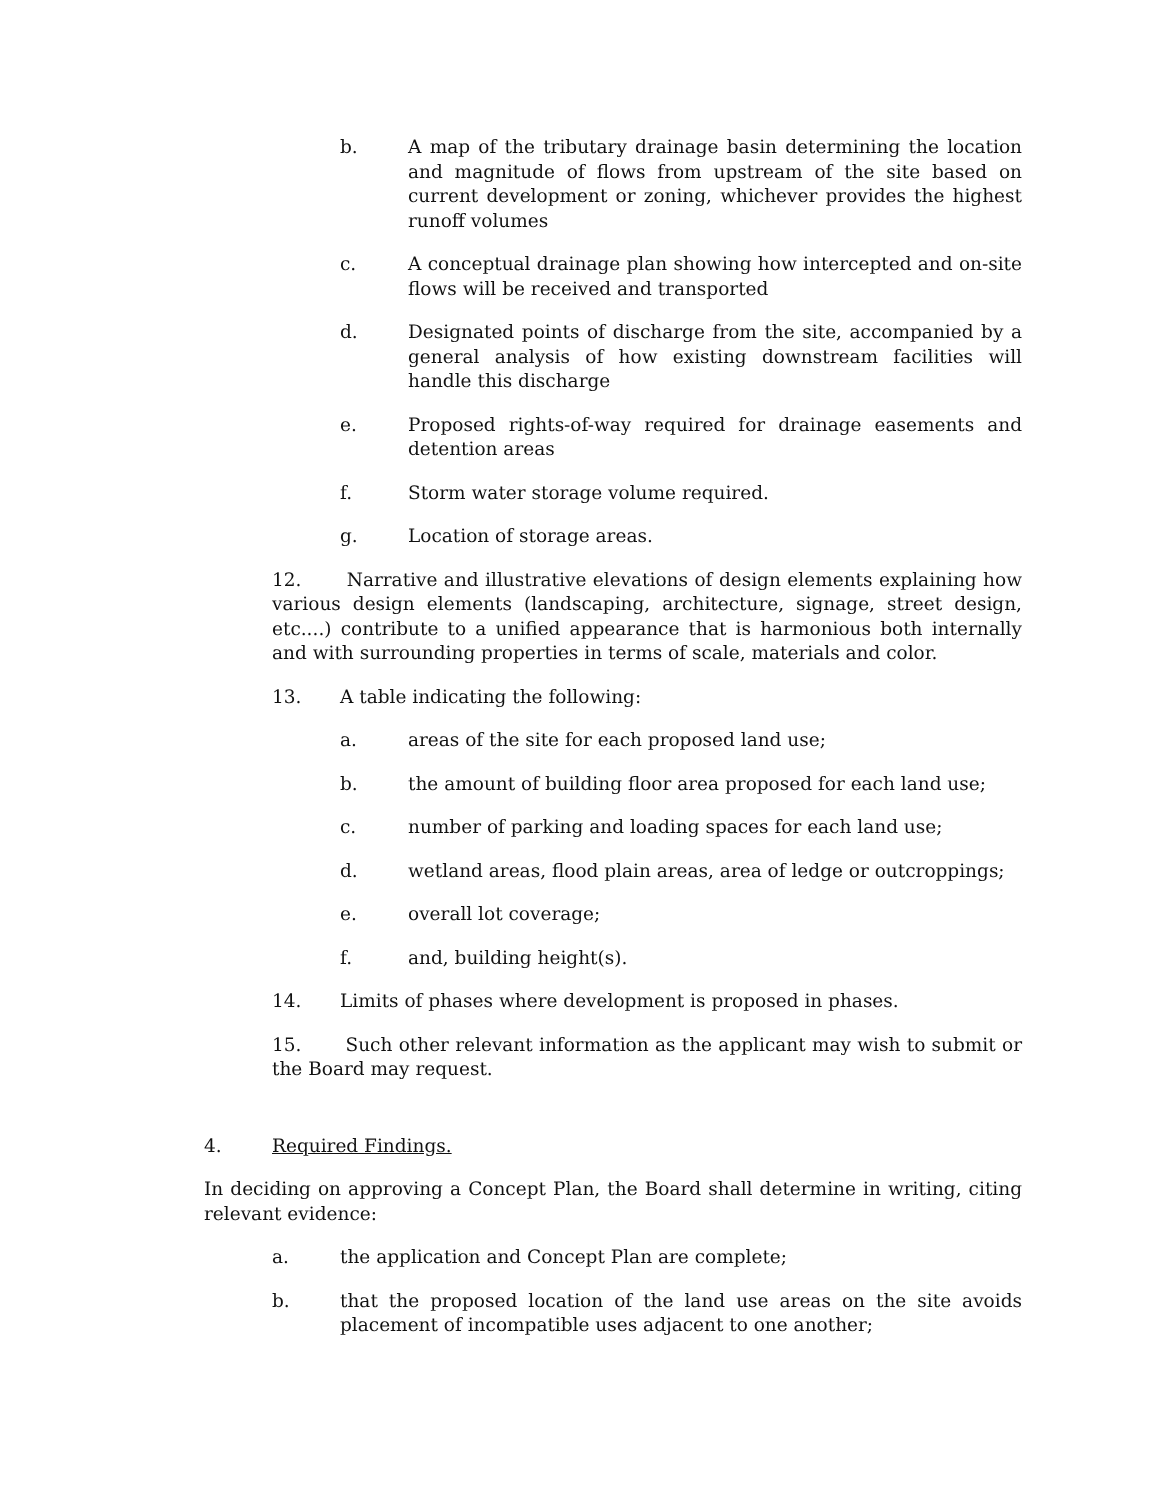b. A map of the tributary drainage basin determining the location and magnitude of flows from upstream of the site based on current development or zoning, whichever provides the highest runoff volumes
c. A conceptual drainage plan showing how intercepted and on-site flows will be received and transported
d. Designated points of discharge from the site, accompanied by a general analysis of how existing downstream facilities will handle this discharge
e. Proposed rights-of-way required for drainage easements and detention areas
f. Storm water storage volume required.
g. Location of storage areas.
12. Narrative and illustrative elevations of design elements explaining how various design elements (landscaping, architecture, signage, street design, etc....) contribute to a unified appearance that is harmonious both internally and with surrounding properties in terms of scale, materials and color.
13. A table indicating the following:
a. areas of the site for each proposed land use;
b. the amount of building floor area proposed for each land use;
c. number of parking and loading spaces for each land use;
d. wetland areas, flood plain areas, area of ledge or outcroppings;
e. overall lot coverage;
f. and, building height(s).
14. Limits of phases where development is proposed in phases.
15. Such other relevant information as the applicant may wish to submit or the Board may request.
4. Required Findings.
In deciding on approving a Concept Plan, the Board shall determine in writing, citing relevant evidence:
a. the application and Concept Plan are complete;
b. that the proposed location of the land use areas on the site avoids placement of incompatible uses adjacent to one another;